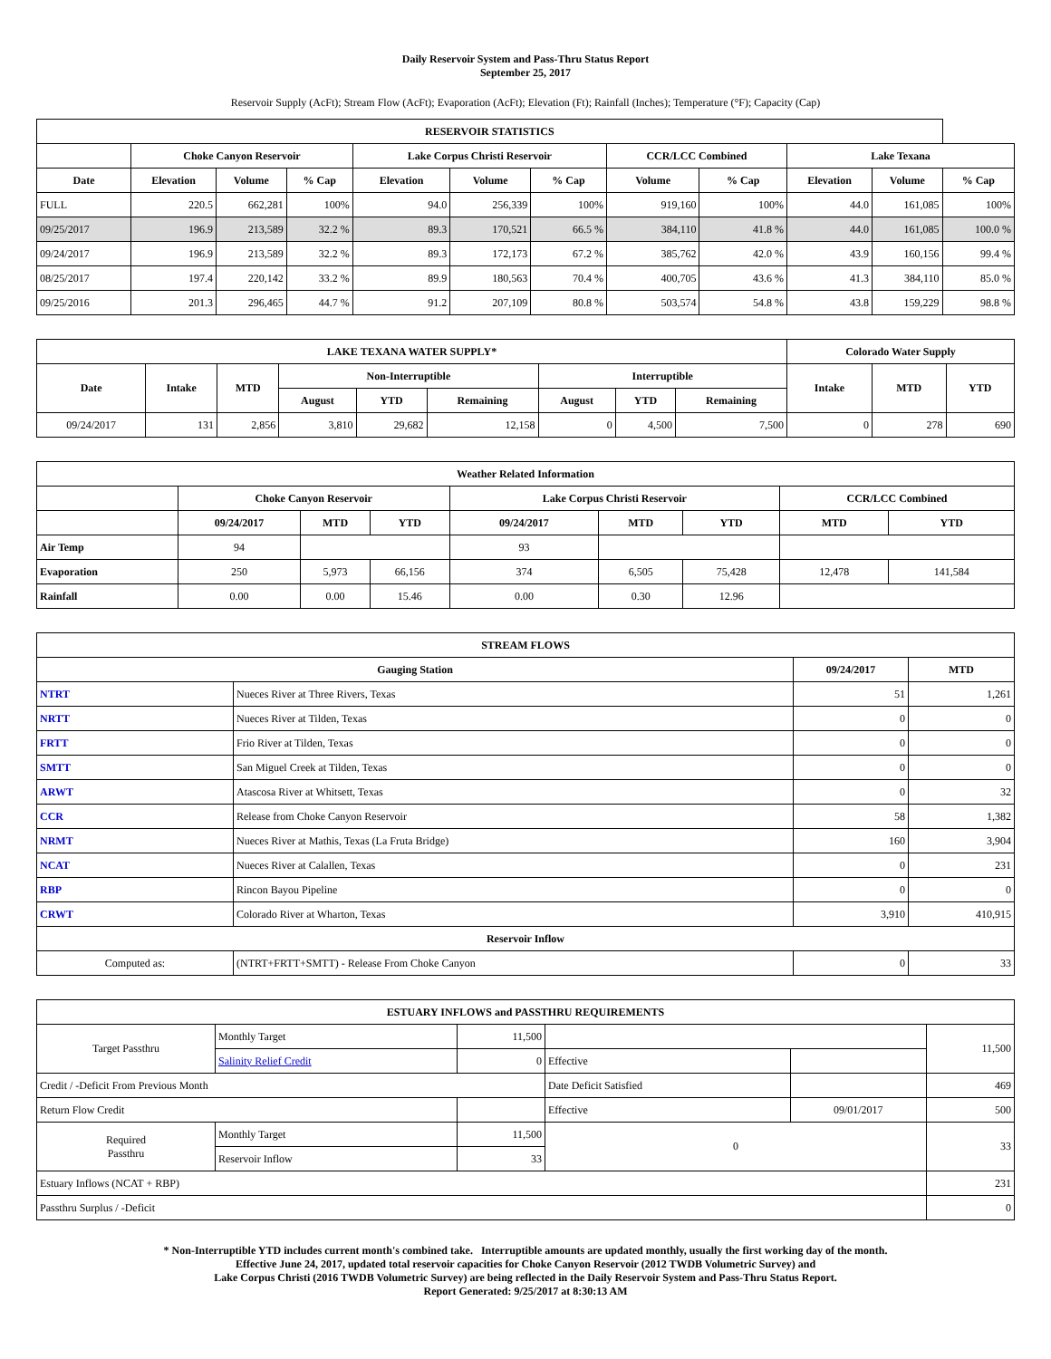Daily Reservoir System and Pass-Thru Status Report
September 25, 2017
Reservoir Supply (AcFt); Stream Flow (AcFt); Evaporation (AcFt); Elevation (Ft); Rainfall (Inches); Temperature (°F); Capacity (Cap)
| RESERVOIR STATISTICS | | | | | | | | | | | |
| --- | --- | --- | --- | --- | --- | --- | --- | --- | --- | --- | --- |
| | Choke Canyon Reservoir | | | Lake Corpus Christi Reservoir | | | CCR/LCC Combined | | Lake Texana | | |
| Date | Elevation | Volume | % Cap | Elevation | Volume | % Cap | Volume | % Cap | Elevation | Volume | % Cap |
| FULL | 220.5 | 662,281 | 100% | 94.0 | 256,339 | 100% | 919,160 | 100% | 44.0 | 161,085 | 100% |
| 09/25/2017 | 196.9 | 213,589 | 32.2 % | 89.3 | 170,521 | 66.5 % | 384,110 | 41.8 % | 44.0 | 161,085 | 100.0 % |
| 09/24/2017 | 196.9 | 213,589 | 32.2 % | 89.3 | 172,173 | 67.2 % | 385,762 | 42.0 % | 43.9 | 160,156 | 99.4 % |
| 08/25/2017 | 197.4 | 220,142 | 33.2 % | 89.9 | 180,563 | 70.4 % | 400,705 | 43.6 % | 41.3 | 384,110 | 85.0 % |
| 09/25/2016 | 201.3 | 296,465 | 44.7 % | 91.2 | 207,109 | 80.8 % | 503,574 | 54.8 % | 43.8 | 159,229 | 98.8 % |
| LAKE TEXANA WATER SUPPLY* | | | | | | | | | Colorado Water Supply | | |
| --- | --- | --- | --- | --- | --- | --- | --- | --- | --- | --- | --- |
| Date | Intake | MTD | Non-Interruptible | | | Interruptible | | | Intake | MTD | YTD |
| | | | August | YTD | Remaining | August | YTD | Remaining | | | |
| 09/24/2017 | 131 | 2,856 | 3,810 | 29,682 | 12,158 | 0 | 4,500 | 7,500 | 0 | 278 | 690 |
| Weather Related Information | | | | | | | | |
| --- | --- | --- | --- | --- | --- | --- | --- | --- |
| | Choke Canyon Reservoir | | | Lake Corpus Christi Reservoir | | | CCR/LCC Combined | |
| | 09/24/2017 | MTD | YTD | 09/24/2017 | MTD | YTD | MTD | YTD |
| Air Temp | 94 | | | 93 | | | | |
| Evaporation | 250 | 5,973 | 66,156 | 374 | 6,505 | 75,428 | 12,478 | 141,584 |
| Rainfall | 0.00 | 0.00 | 15.46 | 0.00 | 0.30 | 12.96 | | |
| STREAM FLOWS | | | |
| --- | --- | --- | --- |
| Gauging Station | | 09/24/2017 | MTD |
| NTRT | Nueces River at Three Rivers, Texas | 51 | 1,261 |
| NRTT | Nueces River at Tilden, Texas | 0 | 0 |
| FRTT | Frio River at Tilden, Texas | 0 | 0 |
| SMTT | San Miguel Creek at Tilden, Texas | 0 | 0 |
| ARWT | Atascosa River at Whitsett, Texas | 0 | 32 |
| CCR | Release from Choke Canyon Reservoir | 58 | 1,382 |
| NRMT | Nueces River at Mathis, Texas (La Fruta Bridge) | 160 | 3,904 |
| NCAT | Nueces River at Calallen, Texas | 0 | 231 |
| RBP | Rincon Bayou Pipeline | 0 | 0 |
| CRWT | Colorado River at Wharton, Texas | 3,910 | 410,915 |
| Reservoir Inflow | | | |
| Computed as: | (NTRT+FRTT+SMTT) - Release From Choke Canyon | 0 | 33 |
| ESTUARY INFLOWS and PASSTHRU REQUIREMENTS | | | | | |
| --- | --- | --- | --- | --- | --- |
| Target Passthru | Monthly Target | 11,500 | | | 11,500 |
| | Salinity Relief Credit | 0 | Effective | | |
| Credit / -Deficit From Previous Month | | | Date Deficit Satisfied | | 469 |
| Return Flow Credit | | | Effective | 09/01/2017 | 500 |
| Required Passthru | Monthly Target | 11,500 | 0 | | 33 |
| | Reservoir Inflow | 33 | | | |
| Estuary Inflows (NCAT + RBP) | | | | | 231 |
| Passthru Surplus / -Deficit | | | | | 0 |
* Non-Interruptible YTD includes current month's combined take. Interruptible amounts are updated monthly, usually the first working day of the month.
Effective June 24, 2017, updated total reservoir capacities for Choke Canyon Reservoir (2012 TWDB Volumetric Survey) and
Lake Corpus Christi (2016 TWDB Volumetric Survey) are being reflected in the Daily Reservoir System and Pass-Thru Status Report.
Report Generated: 9/25/2017 at 8:30:13 AM